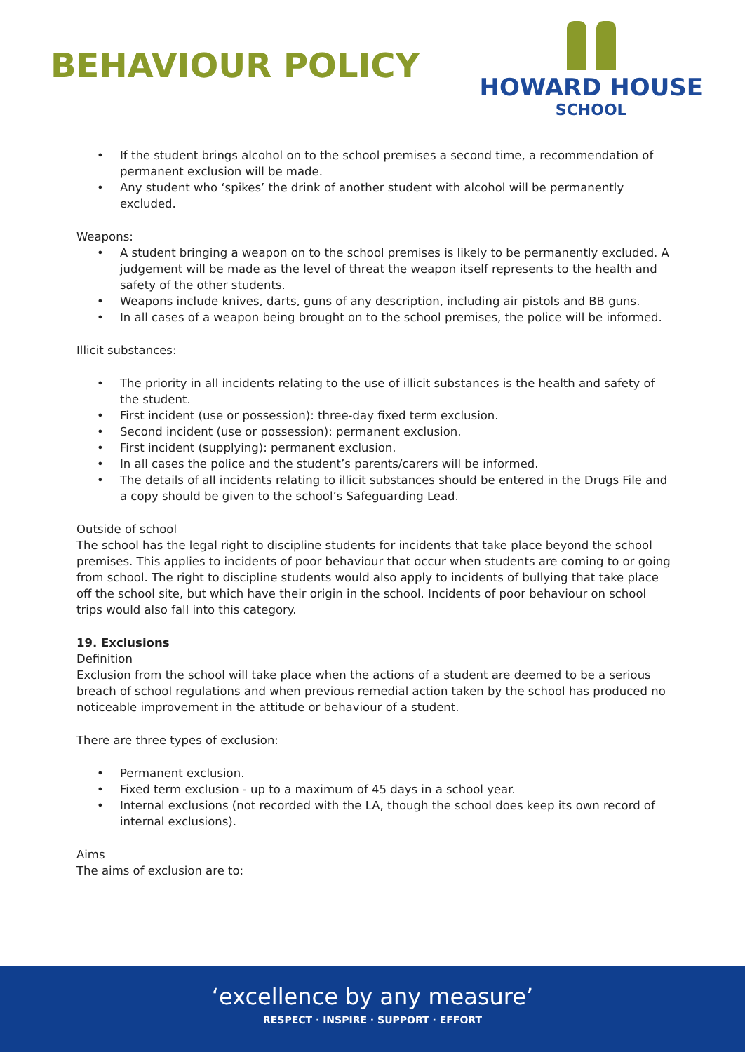BEHAVIOUR POLICY
HOWARD HOUSE
SCHOOL
• If the student brings alcohol on to the school premises a second time, a recommendation of permanent exclusion will be made.
• Any student who ‘spikes’ the drink of another student with alcohol will be permanently excluded.
Weapons:
• A student bringing a weapon on to the school premises is likely to be permanently excluded. A judgement will be made as the level of threat the weapon itself represents to the health and safety of the other students.
• Weapons include knives, darts, guns of any description, including air pistols and BB guns.
• In all cases of a weapon being brought on to the school premises, the police will be informed.
Illicit substances:
• The priority in all incidents relating to the use of illicit substances is the health and safety of the student.
• First incident (use or possession): three-day fixed term exclusion.
• Second incident (use or possession): permanent exclusion.
• First incident (supplying): permanent exclusion.
• In all cases the police and the student’s parents/carers will be informed.
• The details of all incidents relating to illicit substances should be entered in the Drugs File and a copy should be given to the school’s Safeguarding Lead.
Outside of school
The school has the legal right to discipline students for incidents that take place beyond the school premises. This applies to incidents of poor behaviour that occur when students are coming to or going from school. The right to discipline students would also apply to incidents of bullying that take place off the school site, but which have their origin in the school. Incidents of poor behaviour on school trips would also fall into this category.
19. Exclusions
Definition
Exclusion from the school will take place when the actions of a student are deemed to be a serious breach of school regulations and when previous remedial action taken by the school has produced no noticeable improvement in the attitude or behaviour of a student.
There are three types of exclusion:
• Permanent exclusion.
• Fixed term exclusion - up to a maximum of 45 days in a school year.
• Internal exclusions (not recorded with the LA, though the school does keep its own record of internal exclusions).
Aims
The aims of exclusion are to:
‘excellence by any measure’
RESPECT · INSPIRE · SUPPORT · EFFORT